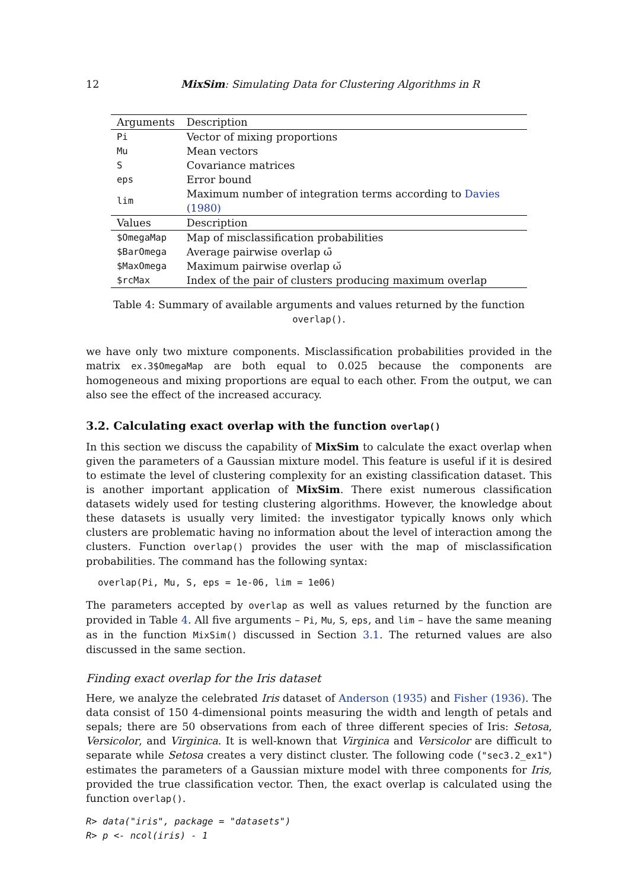12 MixSim: Simulating Data for Clustering Algorithms in R
| Arguments | Description |
| --- | --- |
| Pi | Vector of mixing proportions |
| Mu | Mean vectors |
| S | Covariance matrices |
| eps | Error bound |
| lim | Maximum number of integration terms according to Davies (1980) |
| Values | Description |
| $OmegaMap | Map of misclassification probabilities |
| $BarOmega | Average pairwise overlap ω̄ |
| $MaxOmega | Maximum pairwise overlap ω̆ |
| $rcMax | Index of the pair of clusters producing maximum overlap |
Table 4: Summary of available arguments and values returned by the function overlap().
we have only two mixture components. Misclassification probabilities provided in the matrix ex.3$OmegaMap are both equal to 0.025 because the components are homogeneous and mixing proportions are equal to each other. From the output, we can also see the effect of the increased accuracy.
3.2. Calculating exact overlap with the function overlap()
In this section we discuss the capability of MixSim to calculate the exact overlap when given the parameters of a Gaussian mixture model. This feature is useful if it is desired to estimate the level of clustering complexity for an existing classification dataset. This is another important application of MixSim. There exist numerous classification datasets widely used for testing clustering algorithms. However, the knowledge about these datasets is usually very limited: the investigator typically knows only which clusters are problematic having no information about the level of interaction among the clusters. Function overlap() provides the user with the map of misclassification probabilities. The command has the following syntax:
overlap(Pi, Mu, S, eps = 1e-06, lim = 1e06)
The parameters accepted by overlap as well as values returned by the function are provided in Table 4. All five arguments – Pi, Mu, S, eps, and lim – have the same meaning as in the function MixSim() discussed in Section 3.1. The returned values are also discussed in the same section.
Finding exact overlap for the Iris dataset
Here, we analyze the celebrated Iris dataset of Anderson (1935) and Fisher (1936). The data consist of 150 4-dimensional points measuring the width and length of petals and sepals; there are 50 observations from each of three different species of Iris: Setosa, Versicolor, and Virginica. It is well-known that Virginica and Versicolor are difficult to separate while Setosa creates a very distinct cluster. The following code ("sec3.2_ex1") estimates the parameters of a Gaussian mixture model with three components for Iris, provided the true classification vector. Then, the exact overlap is calculated using the function overlap().
R> data("iris", package = "datasets")
R> p <- ncol(iris) - 1